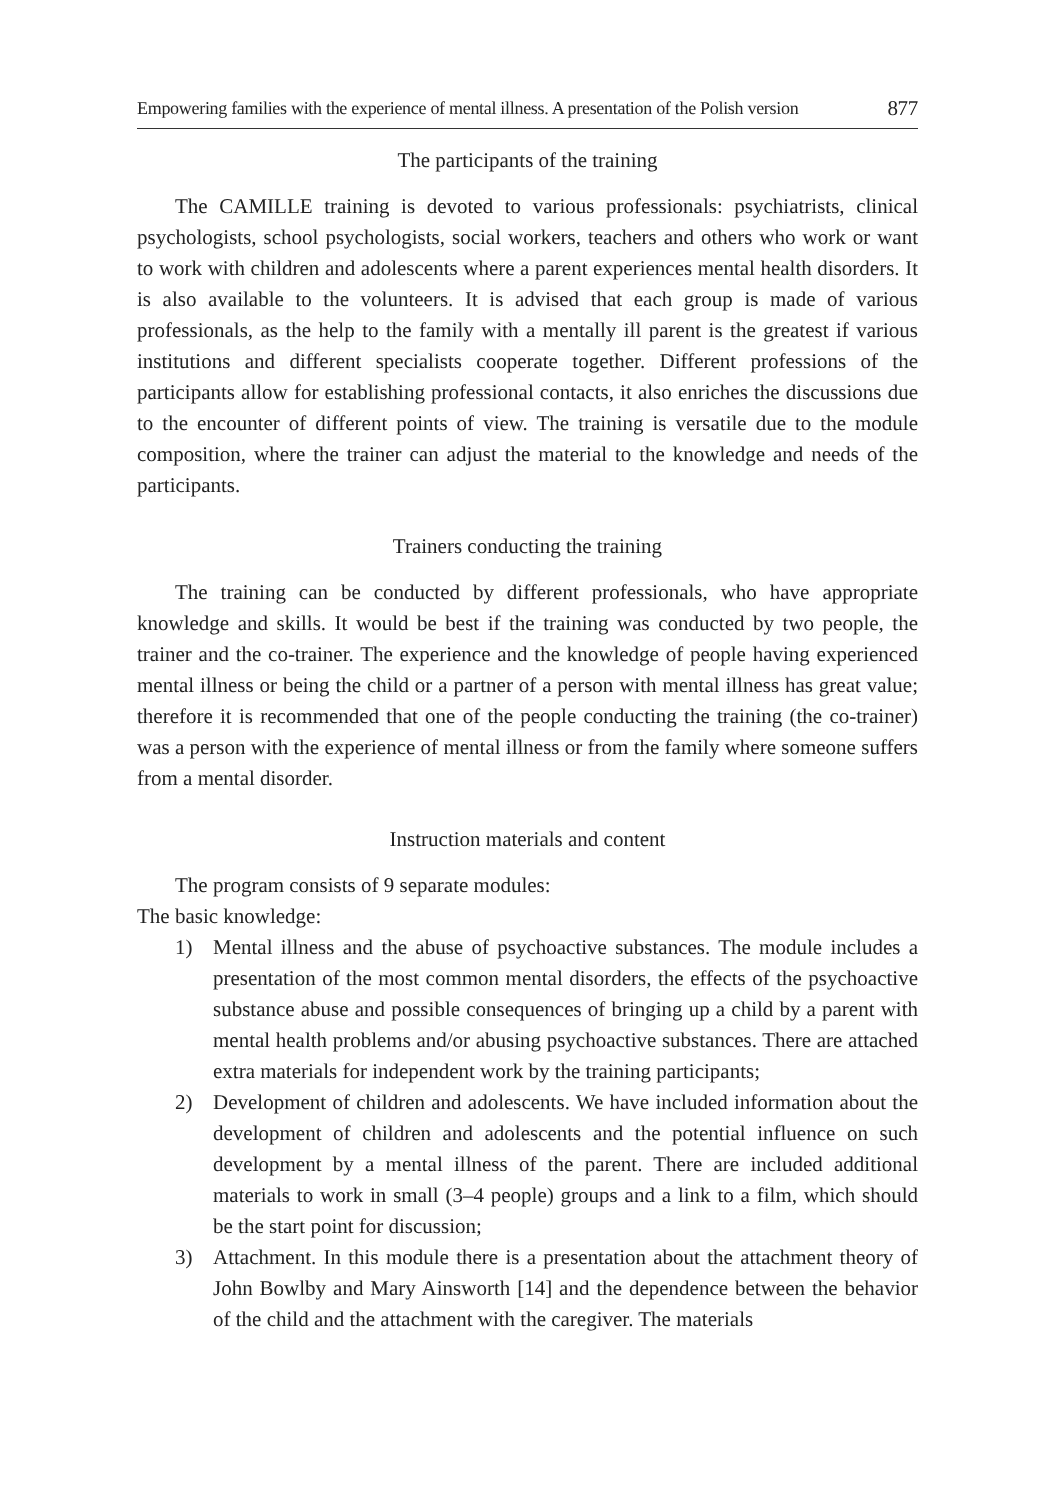Empowering families with the experience of mental illness. A presentation of the Polish version 877
The participants of the training
The CAMILLE training is devoted to various professionals: psychiatrists, clinical psychologists, school psychologists, social workers, teachers and others who work or want to work with children and adolescents where a parent experiences mental health disorders. It is also available to the volunteers. It is advised that each group is made of various professionals, as the help to the family with a mentally ill parent is the greatest if various institutions and different specialists cooperate together. Different professions of the participants allow for establishing professional contacts, it also enriches the discussions due to the encounter of different points of view. The training is versatile due to the module composition, where the trainer can adjust the material to the knowledge and needs of the participants.
Trainers conducting the training
The training can be conducted by different professionals, who have appropriate knowledge and skills. It would be best if the training was conducted by two people, the trainer and the co-trainer. The experience and the knowledge of people having experienced mental illness or being the child or a partner of a person with mental illness has great value; therefore it is recommended that one of the people conducting the training (the co-trainer) was a person with the experience of mental illness or from the family where someone suffers from a mental disorder.
Instruction materials and content
The program consists of 9 separate modules:
The basic knowledge:
1) Mental illness and the abuse of psychoactive substances. The module includes a presentation of the most common mental disorders, the effects of the psychoactive substance abuse and possible consequences of bringing up a child by a parent with mental health problems and/or abusing psychoactive substances. There are attached extra materials for independent work by the training participants;
2) Development of children and adolescents. We have included information about the development of children and adolescents and the potential influence on such development by a mental illness of the parent. There are included additional materials to work in small (3–4 people) groups and a link to a film, which should be the start point for discussion;
3) Attachment. In this module there is a presentation about the attachment theory of John Bowlby and Mary Ainsworth [14] and the dependence between the behavior of the child and the attachment with the caregiver. The materials